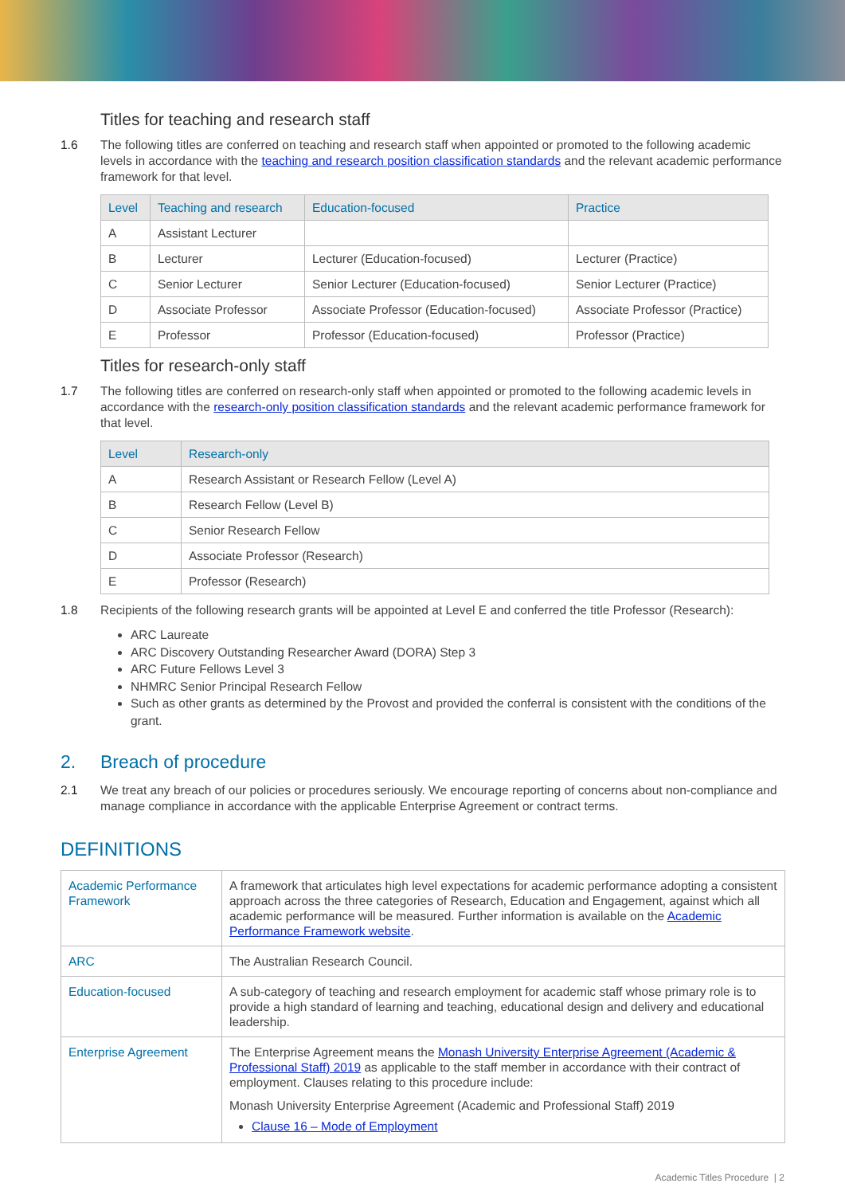Titles for teaching and research staff
1.6 The following titles are conferred on teaching and research staff when appointed or promoted to the following academic levels in accordance with the teaching and research position classification standards and the relevant academic performance framework for that level.
| Level | Teaching and research | Education-focused | Practice |
| --- | --- | --- | --- |
| A | Assistant Lecturer | | |
| B | Lecturer | Lecturer (Education-focused) | Lecturer (Practice) |
| C | Senior Lecturer | Senior Lecturer (Education-focused) | Senior Lecturer (Practice) |
| D | Associate Professor | Associate Professor (Education-focused) | Associate Professor (Practice) |
| E | Professor | Professor (Education-focused) | Professor (Practice) |
Titles for research-only staff
1.7 The following titles are conferred on research-only staff when appointed or promoted to the following academic levels in accordance with the research-only position classification standards and the relevant academic performance framework for that level.
| Level | Research-only |
| --- | --- |
| A | Research Assistant or Research Fellow (Level A) |
| B | Research Fellow (Level B) |
| C | Senior Research Fellow |
| D | Associate Professor (Research) |
| E | Professor (Research) |
1.8 Recipients of the following research grants will be appointed at Level E and conferred the title Professor (Research):
ARC Laureate
ARC Discovery Outstanding Researcher Award (DORA) Step 3
ARC Future Fellows Level 3
NHMRC Senior Principal Research Fellow
Such as other grants as determined by the Provost and provided the conferral is consistent with the conditions of the grant.
2. Breach of procedure
2.1 We treat any breach of our policies or procedures seriously. We encourage reporting of concerns about non-compliance and manage compliance in accordance with the applicable Enterprise Agreement or contract terms.
DEFINITIONS
| Academic Performance Framework | A framework that articulates high level expectations for academic performance adopting a consistent approach across the three categories of Research, Education and Engagement, against which all academic performance will be measured. Further information is available on the Academic Performance Framework website . |
| ARC | The Australian Research Council. |
| Education-focused | A sub-category of teaching and research employment for academic staff whose primary role is to provide a high standard of learning and teaching, educational design and delivery and educational leadership. |
| Enterprise Agreement | The Enterprise Agreement means the Monash University Enterprise Agreement (Academic & Professional Staff) 2019 as applicable to the staff member in accordance with their contract of employment. Clauses relating to this procedure include: Monash University Enterprise Agreement (Academic and Professional Staff) 2019 Clause 16 – Mode of Employment |
Academic Titles Procedure | 2